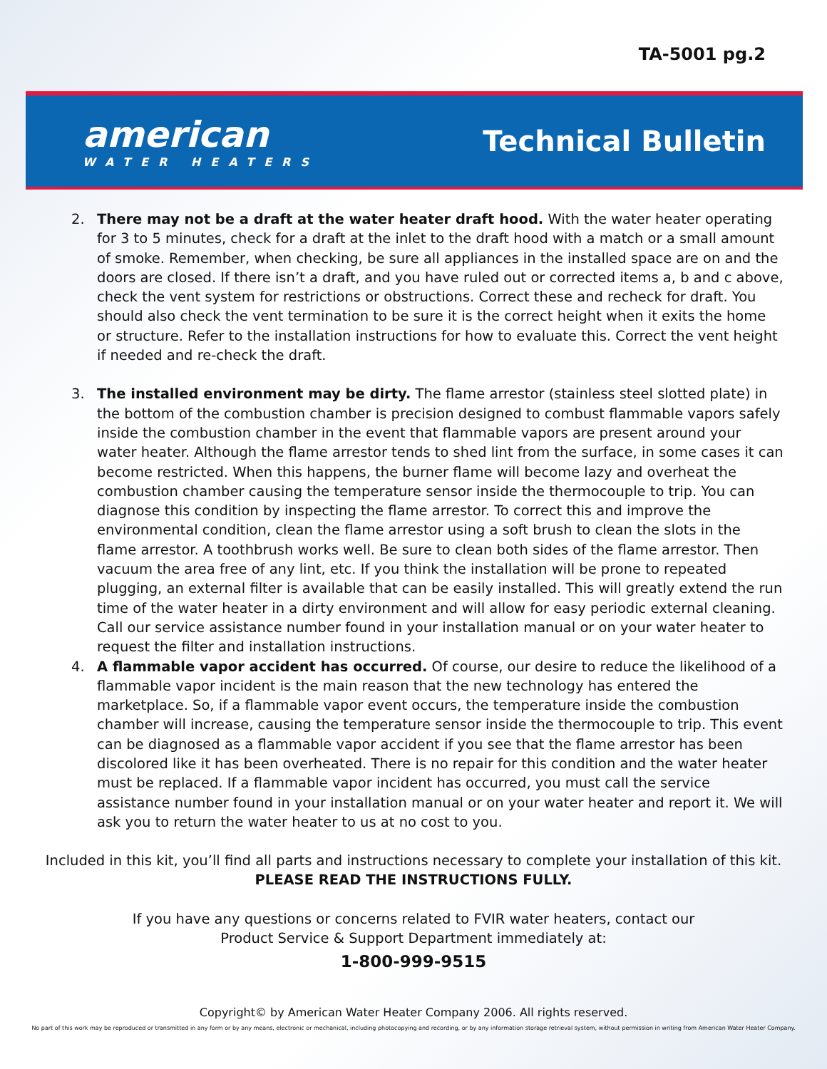TA-5001 pg.2
american
WATER HEATERS
Technical Bulletin
2. There may not be a draft at the water heater draft hood. With the water heater operating for 3 to 5 minutes, check for a draft at the inlet to the draft hood with a match or a small amount of smoke. Remember, when checking, be sure all appliances in the installed space are on and the doors are closed. If there isn’t a draft, and you have ruled out or corrected items a, b and c above, check the vent system for restrictions or obstructions. Correct these and recheck for draft. You should also check the vent termination to be sure it is the correct height when it exits the home or structure. Refer to the installation instructions for how to evaluate this. Correct the vent height if needed and re-check the draft.
3. The installed environment may be dirty. The flame arrestor (stainless steel slotted plate) in the bottom of the combustion chamber is precision designed to combust flammable vapors safely inside the combustion chamber in the event that flammable vapors are present around your water heater. Although the flame arrestor tends to shed lint from the surface, in some cases it can become restricted. When this happens, the burner flame will become lazy and overheat the combustion chamber causing the temperature sensor inside the thermocouple to trip. You can diagnose this condition by inspecting the flame arrestor. To correct this and improve the environmental condition, clean the flame arrestor using a soft brush to clean the slots in the flame arrestor. A toothbrush works well. Be sure to clean both sides of the flame arrestor. Then vacuum the area free of any lint, etc. If you think the installation will be prone to repeated plugging, an external filter is available that can be easily installed. This will greatly extend the run time of the water heater in a dirty environment and will allow for easy periodic external cleaning. Call our service assistance number found in your installation manual or on your water heater to request the filter and installation instructions.
4. A flammable vapor accident has occurred. Of course, our desire to reduce the likelihood of a flammable vapor incident is the main reason that the new technology has entered the marketplace. So, if a flammable vapor event occurs, the temperature inside the combustion chamber will increase, causing the temperature sensor inside the thermocouple to trip. This event can be diagnosed as a flammable vapor accident if you see that the flame arrestor has been discolored like it has been overheated. There is no repair for this condition and the water heater must be replaced. If a flammable vapor incident has occurred, you must call the service assistance number found in your installation manual or on your water heater and report it. We will ask you to return the water heater to us at no cost to you.
Included in this kit, you’ll find all parts and instructions necessary to complete your installation of this kit.
PLEASE READ THE INSTRUCTIONS FULLY.
If you have any questions or concerns related to FVIR water heaters, contact our
Product Service & Support Department immediately at:
1-800-999-9515
Copyright© by American Water Heater Company 2006. All rights reserved.
No part of this work may be reproduced or transmitted in any form or by any means, electronic or mechanical, including photocopying and recording, or by any information storage retrieval system, without permission in writing from American Water Heater Company.